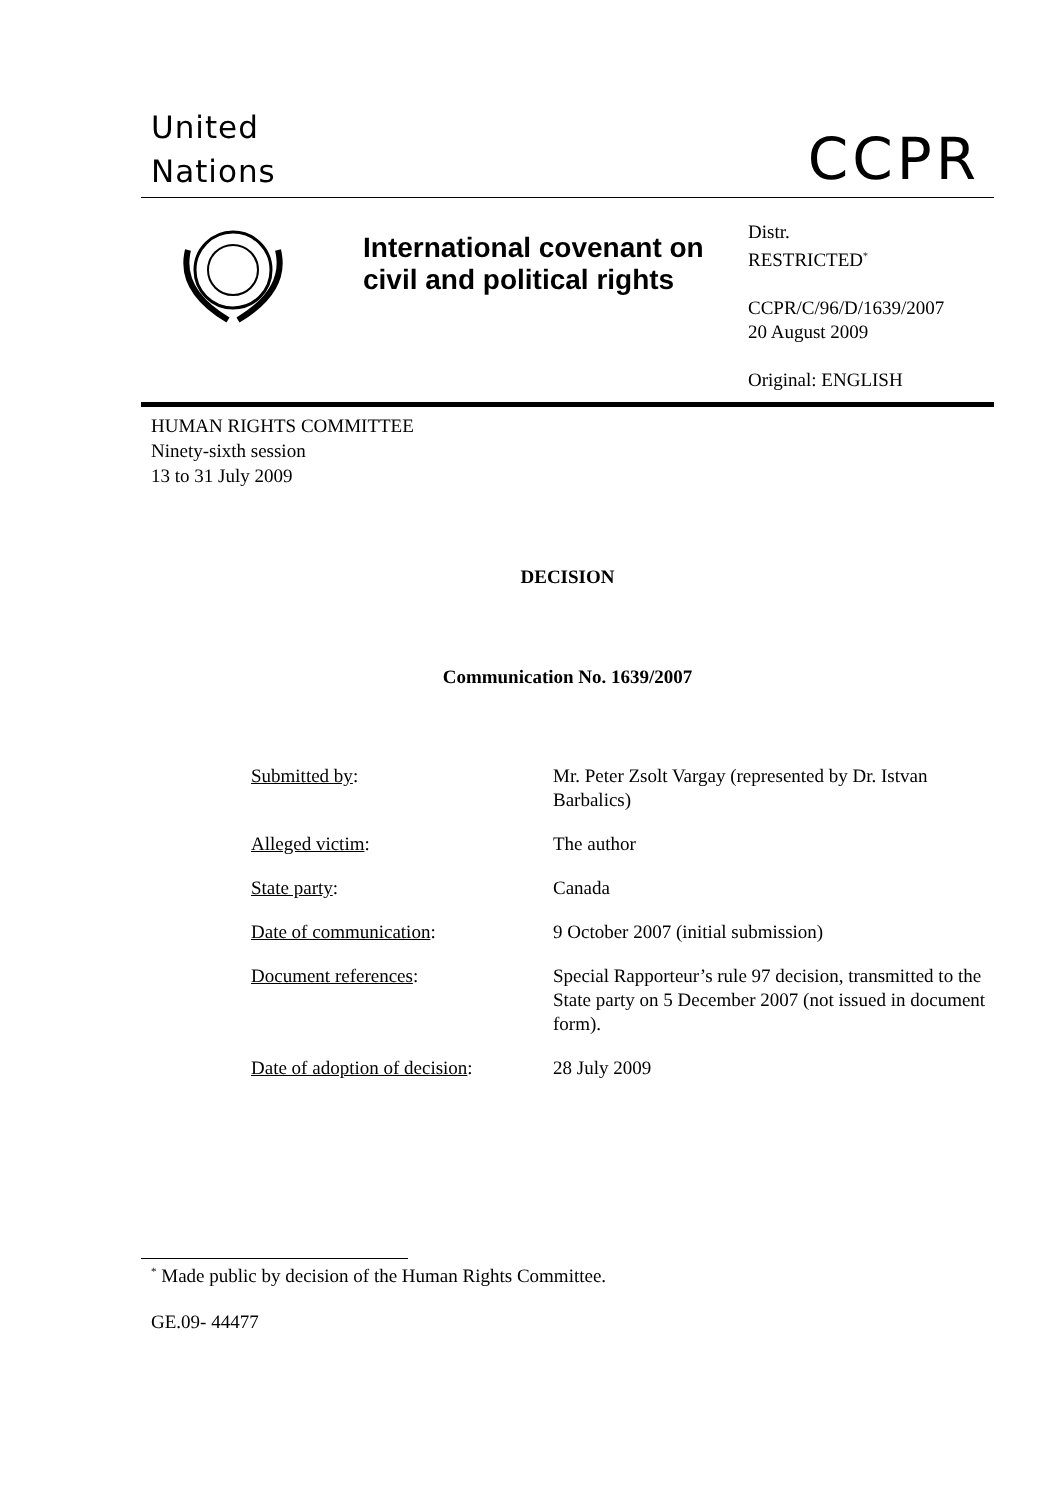United
Nations
CCPR
International covenant on civil and political rights
Distr.
RESTRICTED<sup>*</sup>
CCPR/C/96/D/1639/2007
20 August 2009
Original: ENGLISH
HUMAN RIGHTS COMMITTEE
Ninety-sixth session
13 to 31 July 2009
DECISION
Communication No. 1639/2007
| Submitted by : | Mr. Peter Zsolt Vargay (represented by Dr. Istvan Barbalics) |
| Alleged victim : | The author |
| State party : | Canada |
| Date of communication : | 9 October 2007 (initial submission) |
| Document references : | Special Rapporteur’s rule 97 decision, transmitted to the State party on 5 December 2007 (not issued in document form). |
| Date of adoption of decision : | 28 July 2009 |
<sup>*</sup> Made public by decision of the Human Rights Committee.
GE.09- 44477